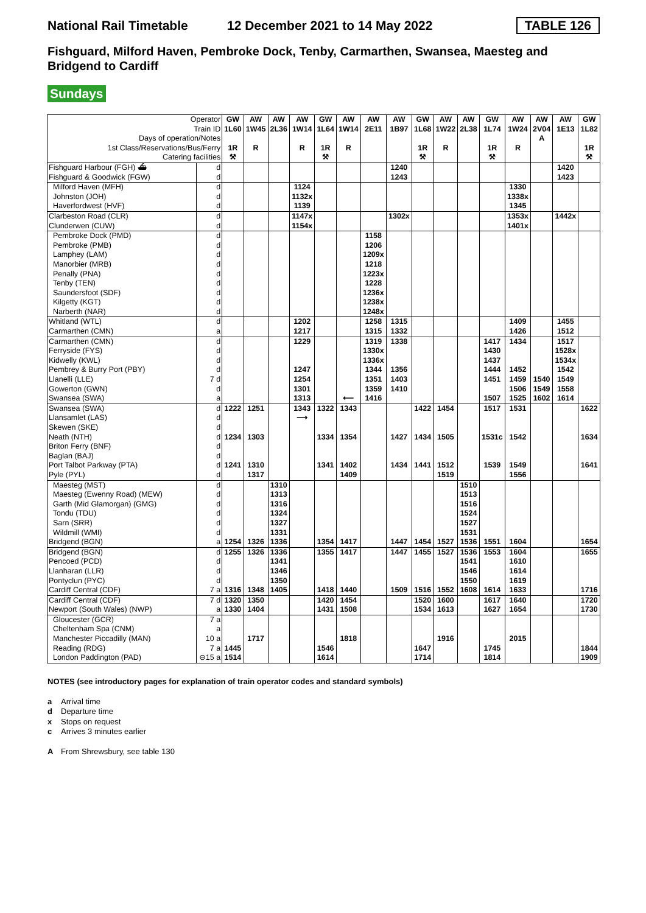National Rail Timetable
12 December 2021 to 14 May 2022
TABLE 126
Fishguard, Milford Haven, Pembroke Dock, Tenby, Carmarthen, Swansea, Maesteg and Bridgend to Cardiff
Sundays
| Operator | | GW | AW | AW | AW | GW | AW | AW | AW | GW | AW | AW | GW | AW | AW | AW | GW |
| Train ID | | 1L60 | 1W45 | 2L36 | 1W14 | 1L64 | 1W14 | 2E11 | 1B97 | 1L68 | 1W22 | 2L38 | 1L74 | 1W24 | 2V04 | 1E13 | 1L82 |
| Days of operation/Notes | | | | | | | | | | | | | | | A | | |
| 1st Class/Reservations/Bus/Ferry | | 1R | R | | R | 1R | R | | | 1R | R | | 1R | R | | | 1R |
| Catering facilities | | ⚒ | | | | ⚒ | | | | ⚒ | | | ⚒ | | | | ⚒ |
| Fishguard Harbour (FGH) ⛴ | d | | | | | | | | 1240 | | | | | | | 1420 | |
| Fishguard & Goodwick (FGW) | d | | | | | | | | 1243 | | | | | | | 1423 | |
| Milford Haven (MFH) | d | | | | 1124 | | | | | | | | | 1330 | | | |
| Johnston (JOH) | d | | | | 1132x | | | | | | | | | 1338x | | | |
| Haverfordwest (HVF) | d | | | | 1139 | | | | | | | | | 1345 | | | |
| Clarbeston Road (CLR) | d | | | | 1147x | | | | 1302x | | | | | 1353x | | 1442x | |
| Clunderwen (CUW) | d | | | | 1154x | | | | | | | | | 1401x | | | |
| Pembroke Dock (PMD) | d | | | | | | | 1158 | | | | | | | | | |
| Pembroke (PMB) | d | | | | | | | 1206 | | | | | | | | | |
| Lamphey (LAM) | d | | | | | | | 1209x | | | | | | | | | |
| Manorbier (MRB) | d | | | | | | | 1218 | | | | | | | | | |
| Penally (PNA) | d | | | | | | | 1223x | | | | | | | | | |
| Tenby (TEN) | d | | | | | | | 1228 | | | | | | | | | |
| Saundersfoot (SDF) | d | | | | | | | 1236x | | | | | | | | | |
| Kilgetty (KGT) | d | | | | | | | 1238x | | | | | | | | | |
| Narberth (NAR) | d | | | | | | | 1248x | | | | | | | | | |
| Whitland (WTL) | d | | | | 1202 | | | 1258 | 1315 | | | | | 1409 | | 1455 | |
| Carmarthen (CMN) | a | | | | 1217 | | | 1315 | 1332 | | | | | 1426 | | 1512 | |
| Carmarthen (CMN) | d | | | | 1229 | | | 1319 | 1338 | | | | 1417 | 1434 | | 1517 | |
| Ferryside (FYS) | d | | | | | | | 1330x | | | | | 1430 | | | 1528x | |
| Kidwelly (KWL) | d | | | | | | | 1336x | | | | | 1437 | | | 1534x | |
| Pembrey & Burry Port (PBY) | d | | | | 1247 | | | 1344 | 1356 | | | | 1444 | 1452 | | 1542 | |
| Llanelli (LLE) | 7 d | | | | 1254 | | | 1351 | 1403 | | | | 1451 | 1459 | 1540 | 1549 | |
| Gowerton (GWN) | d | | | | 1301 | | | 1359 | 1410 | | | | | 1506 | 1549 | 1558 | |
| Swansea (SWA) | a | | | | 1313 | | ⟵ | 1416 | | | | | 1507 | 1525 | 1602 | 1614 | |
| Swansea (SWA) | d | 1222 | 1251 | | 1343 | 1322 | 1343 | | | 1422 | 1454 | | 1517 | 1531 | | | 1622 |
| Llansamlet (LAS) | d | | | | ⟶ | | | | | | | | | | | | |
| Skewen (SKE) | d | | | | | | | | | | | | | | | | |
| Neath (NTH) | d | 1234 | 1303 | | | 1334 | 1354 | | 1427 | 1434 | 1505 | | 1531c | 1542 | | | 1634 |
| Briton Ferry (BNF) | d | | | | | | | | | | | | | | | | |
| Baglan (BAJ) | d | | | | | | | | | | | | | | | | |
| Port Talbot Parkway (PTA) | d | 1241 | 1310 | | | 1341 | 1402 | | 1434 | 1441 | 1512 | | 1539 | 1549 | | | 1641 |
| Pyle (PYL) | d | | 1317 | | | | 1409 | | | | 1519 | | | 1556 | | | |
| Maesteg (MST) | d | | | 1310 | | | | | | | | 1510 | | | | | |
| Maesteg (Ewenny Road) (MEW) | d | | | 1313 | | | | | | | | 1513 | | | | | |
| Garth (Mid Glamorgan) (GMG) | d | | | 1316 | | | | | | | | 1516 | | | | | |
| Tondu (TDU) | d | | | 1324 | | | | | | | | 1524 | | | | | |
| Sarn (SRR) | d | | | 1327 | | | | | | | | 1527 | | | | | |
| Wildmill (WMI) | d | | | 1331 | | | | | | | | 1531 | | | | | |
| Bridgend (BGN) | a | 1254 | 1326 | 1336 | | 1354 | 1417 | | 1447 | 1454 | 1527 | 1536 | 1551 | 1604 | | | 1654 |
| Bridgend (BGN) | d | 1255 | 1326 | 1336 | | 1355 | 1417 | | 1447 | 1455 | 1527 | 1536 | 1553 | 1604 | | | 1655 |
| Pencoed (PCD) | d | | | 1341 | | | | | | | | 1541 | | 1610 | | | |
| Llanharan (LLR) | d | | | 1346 | | | | | | | | 1546 | | 1614 | | | |
| Pontyclun (PYC) | d | | | 1350 | | | | | | | | 1550 | | 1619 | | | |
| Cardiff Central (CDF) | 7 a | 1316 | 1348 | 1405 | | 1418 | 1440 | | 1509 | 1516 | 1552 | 1608 | 1614 | 1633 | | | 1716 |
| Cardiff Central (CDF) | 7 d | 1320 | 1350 | | | 1420 | 1454 | | | 1520 | 1600 | | 1617 | 1640 | | | 1720 |
| Newport (South Wales) (NWP) | a | 1330 | 1404 | | | 1431 | 1508 | | | 1534 | 1613 | | 1627 | 1654 | | | 1730 |
| Gloucester (GCR) | 7 a | | | | | | | | | | | | | | | | |
| Cheltenham Spa (CNM) | a | | | | | | | | | | | | | | | | |
| Manchester Piccadilly (MAN) | 10 a | | 1717 | | | | 1818 | | | | 1916 | | | 2015 | | | |
| Reading (RDG) | 7 a | 1445 | | | | 1546 | | | | 1647 | | | 1745 | | | | 1844 |
| London Paddington (PAD) | ⊖15 a | 1514 | | | | 1614 | | | | 1714 | | | 1814 | | | | 1909 |
NOTES (see introductory pages for explanation of train operator codes and standard symbols)
a Arrival time
d Departure time
x Stops on request
c Arrives 3 minutes earlier
A From Shrewsbury, see table 130